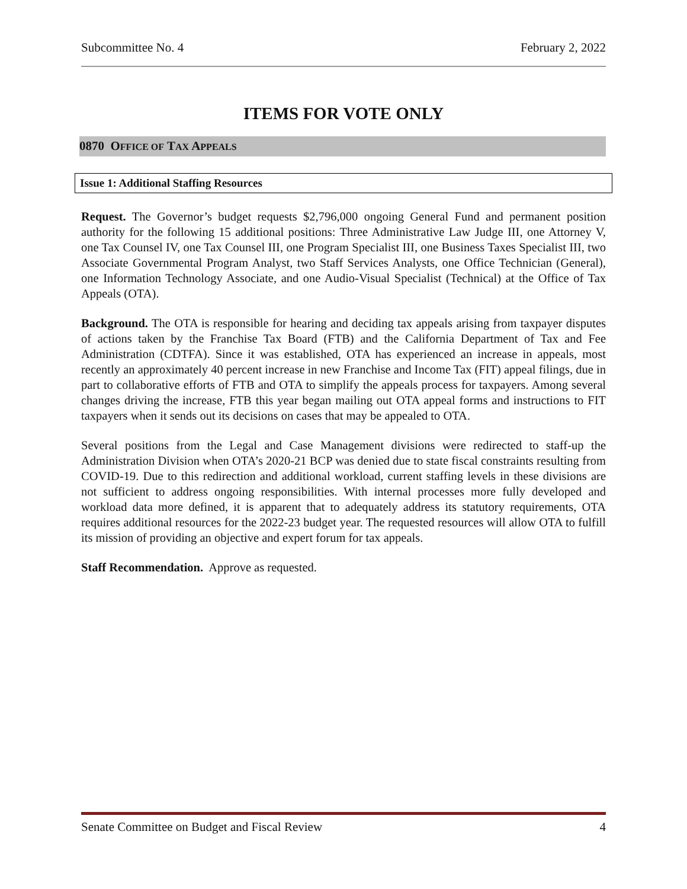Subcommittee No. 4 February 2, 2022
ITEMS FOR VOTE ONLY
0870 OFFICE OF TAX APPEALS
Issue 1: Additional Staffing Resources
Request. The Governor’s budget requests $2,796,000 ongoing General Fund and permanent position authority for the following 15 additional positions: Three Administrative Law Judge III, one Attorney V, one Tax Counsel IV, one Tax Counsel III, one Program Specialist III, one Business Taxes Specialist III, two Associate Governmental Program Analyst, two Staff Services Analysts, one Office Technician (General), one Information Technology Associate, and one Audio-Visual Specialist (Technical) at the Office of Tax Appeals (OTA).
Background. The OTA is responsible for hearing and deciding tax appeals arising from taxpayer disputes of actions taken by the Franchise Tax Board (FTB) and the California Department of Tax and Fee Administration (CDTFA). Since it was established, OTA has experienced an increase in appeals, most recently an approximately 40 percent increase in new Franchise and Income Tax (FIT) appeal filings, due in part to collaborative efforts of FTB and OTA to simplify the appeals process for taxpayers. Among several changes driving the increase, FTB this year began mailing out OTA appeal forms and instructions to FIT taxpayers when it sends out its decisions on cases that may be appealed to OTA.
Several positions from the Legal and Case Management divisions were redirected to staff-up the Administration Division when OTA’s 2020-21 BCP was denied due to state fiscal constraints resulting from COVID-19. Due to this redirection and additional workload, current staffing levels in these divisions are not sufficient to address ongoing responsibilities. With internal processes more fully developed and workload data more defined, it is apparent that to adequately address its statutory requirements, OTA requires additional resources for the 2022-23 budget year. The requested resources will allow OTA to fulfill its mission of providing an objective and expert forum for tax appeals.
Staff Recommendation. Approve as requested.
Senate Committee on Budget and Fiscal Review 4